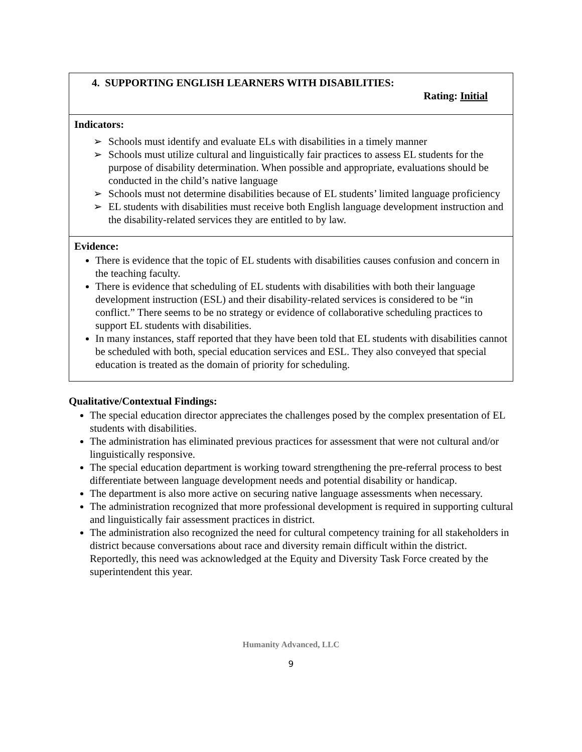| 4. SUPPORTING ENGLISH LEARNERS WITH DISABILITIES: Rating: Initial |
| Indicators: ➢ Schools must identify and evaluate ELs with disabilities in a timely manner ➢ Schools must utilize cultural and linguistically fair practices to assess EL students for the purpose of disability determination. When possible and appropriate, evaluations should be conducted in the child’s native language ➢ Schools must not determine disabilities because of EL students’ limited language proficiency ➢ EL students with disabilities must receive both English language development instruction and the disability-related services they are entitled to by law. |
| Evidence: There is evidence that the topic of EL students with disabilities causes confusion and concern in the teaching faculty. There is evidence that scheduling of EL students with disabilities with both their language development instruction (ESL) and their disability-related services is considered to be “in conflict.” There seems to be no strategy or evidence of collaborative scheduling practices to support EL students with disabilities. In many instances, staff reported that they have been told that EL students with disabilities cannot be scheduled with both, special education services and ESL. They also conveyed that special education is treated as the domain of priority for scheduling. |
Qualitative/Contextual Findings:
The special education director appreciates the challenges posed by the complex presentation of EL students with disabilities.
The administration has eliminated previous practices for assessment that were not cultural and/or linguistically responsive.
The special education department is working toward strengthening the pre-referral process to best differentiate between language development needs and potential disability or handicap.
The department is also more active on securing native language assessments when necessary.
The administration recognized that more professional development is required in supporting cultural and linguistically fair assessment practices in district.
The administration also recognized the need for cultural competency training for all stakeholders in district because conversations about race and diversity remain difficult within the district. Reportedly, this need was acknowledged at the Equity and Diversity Task Force created by the superintendent this year.
Humanity Advanced, LLC
9